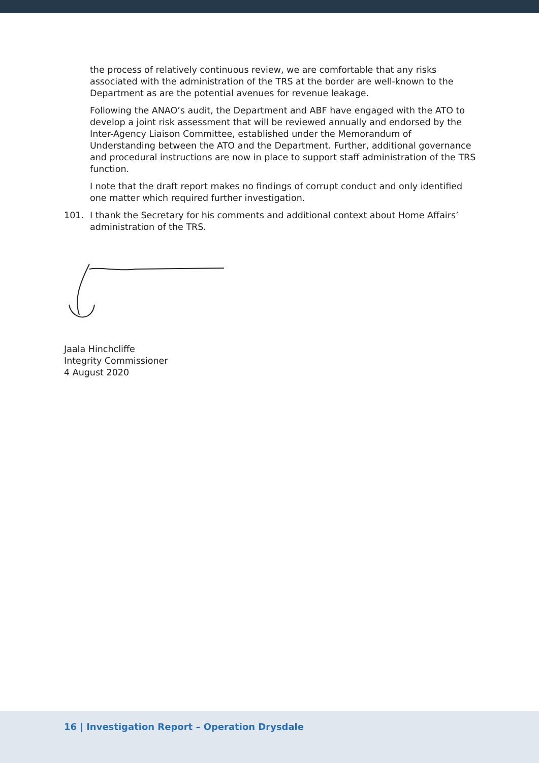the process of relatively continuous review, we are comfortable that any risks associated with the administration of the TRS at the border are well-known to the Department as are the potential avenues for revenue leakage.
Following the ANAO’s audit, the Department and ABF have engaged with the ATO to develop a joint risk assessment that will be reviewed annually and endorsed by the Inter-Agency Liaison Committee, established under the Memorandum of Understanding between the ATO and the Department. Further, additional governance and procedural instructions are now in place to support staff administration of the TRS function.
I note that the draft report makes no findings of corrupt conduct and only identified one matter which required further investigation.
101. I thank the Secretary for his comments and additional context about Home Affairs’ administration of the TRS.
Jaala Hinchcliffe
Integrity Commissioner
4 August 2020
16 | Investigation Report – Operation Drysdale